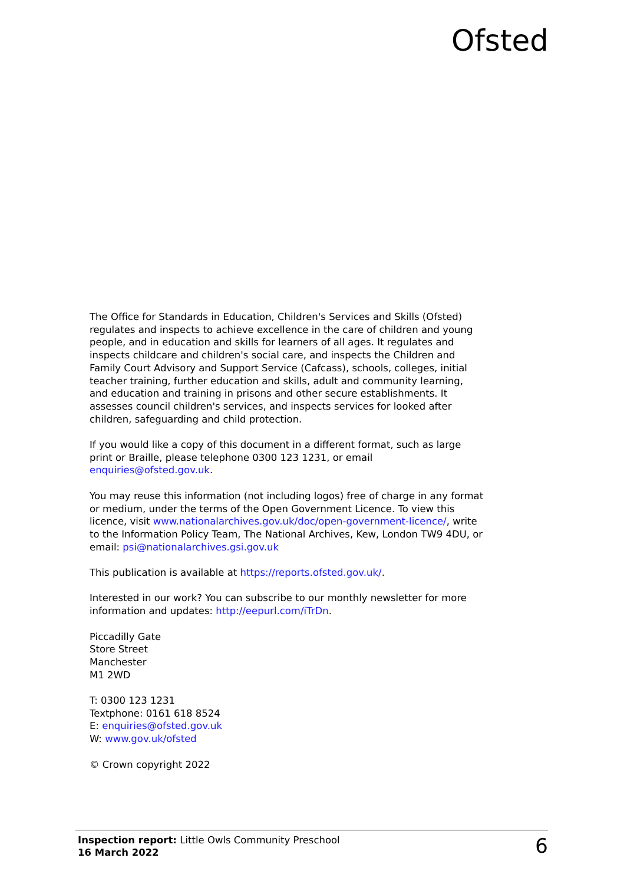Ofsted
The Office for Standards in Education, Children's Services and Skills (Ofsted) regulates and inspects to achieve excellence in the care of children and young people, and in education and skills for learners of all ages. It regulates and inspects childcare and children's social care, and inspects the Children and Family Court Advisory and Support Service (Cafcass), schools, colleges, initial teacher training, further education and skills, adult and community learning, and education and training in prisons and other secure establishments. It assesses council children's services, and inspects services for looked after children, safeguarding and child protection.
If you would like a copy of this document in a different format, such as large print or Braille, please telephone 0300 123 1231, or email enquiries@ofsted.gov.uk.
You may reuse this information (not including logos) free of charge in any format or medium, under the terms of the Open Government Licence. To view this licence, visit www.nationalarchives.gov.uk/doc/open-government-licence/, write to the Information Policy Team, The National Archives, Kew, London TW9 4DU, or email: psi@nationalarchives.gsi.gov.uk
This publication is available at https://reports.ofsted.gov.uk/.
Interested in our work? You can subscribe to our monthly newsletter for more information and updates: http://eepurl.com/iTrDn.
Piccadilly Gate
Store Street
Manchester
M1 2WD
T: 0300 123 1231
Textphone: 0161 618 8524
E: enquiries@ofsted.gov.uk
W: www.gov.uk/ofsted
© Crown copyright 2022
Inspection report: Little Owls Community Preschool
16 March 2022
6